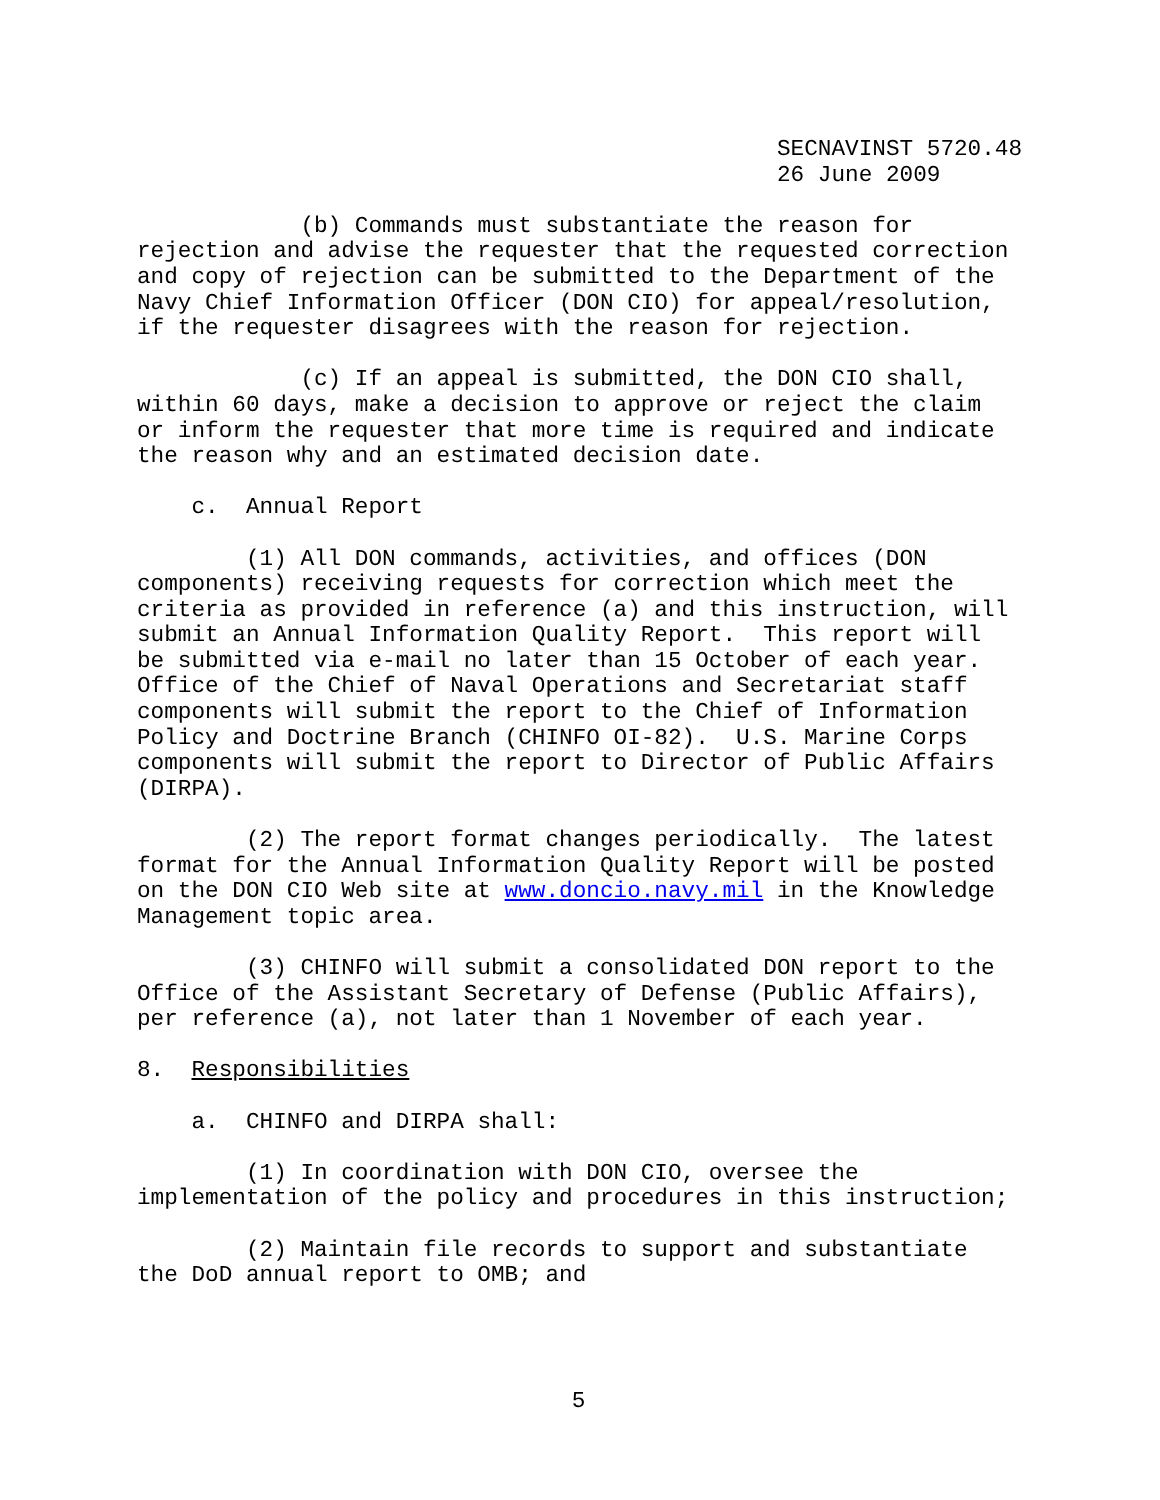SECNAVINST 5720.48
26 June 2009
(b) Commands must substantiate the reason for rejection and advise the requester that the requested correction and copy of rejection can be submitted to the Department of the Navy Chief Information Officer (DON CIO) for appeal/resolution, if the requester disagrees with the reason for rejection.
(c) If an appeal is submitted, the DON CIO shall, within 60 days, make a decision to approve or reject the claim or inform the requester that more time is required and indicate the reason why and an estimated decision date.
c. Annual Report
(1) All DON commands, activities, and offices (DON components) receiving requests for correction which meet the criteria as provided in reference (a) and this instruction, will submit an Annual Information Quality Report. This report will be submitted via e-mail no later than 15 October of each year. Office of the Chief of Naval Operations and Secretariat staff components will submit the report to the Chief of Information Policy and Doctrine Branch (CHINFO OI-82). U.S. Marine Corps components will submit the report to Director of Public Affairs (DIRPA).
(2) The report format changes periodically. The latest format for the Annual Information Quality Report will be posted on the DON CIO Web site at www.doncio.navy.mil in the Knowledge Management topic area.
(3) CHINFO will submit a consolidated DON report to the Office of the Assistant Secretary of Defense (Public Affairs), per reference (a), not later than 1 November of each year.
8. Responsibilities
a. CHINFO and DIRPA shall:
(1) In coordination with DON CIO, oversee the implementation of the policy and procedures in this instruction;
(2) Maintain file records to support and substantiate the DoD annual report to OMB; and
5